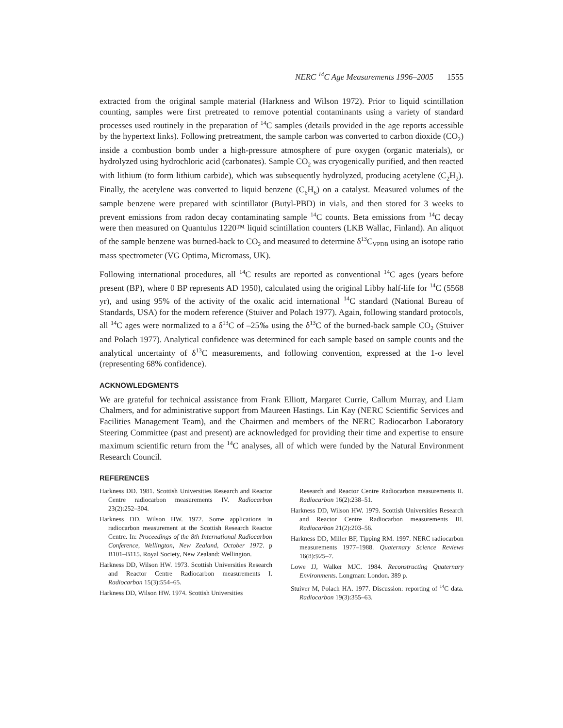NERC <sup>14</sup>C Age Measurements 1996–2005 1555
extracted from the original sample material (Harkness and Wilson 1972). Prior to liquid scintillation counting, samples were first pretreated to remove potential contaminants using a variety of standard processes used routinely in the preparation of <sup>14</sup>C samples (details provided in the age reports accessible by the hypertext links). Following pretreatment, the sample carbon was converted to carbon dioxide (CO<sub>2</sub>) inside a combustion bomb under a high-pressure atmosphere of pure oxygen (organic materials), or hydrolyzed using hydrochloric acid (carbonates). Sample CO<sub>2</sub> was cryogenically purified, and then reacted with lithium (to form lithium carbide), which was subsequently hydrolyzed, producing acetylene (C<sub>2</sub>H<sub>2</sub>). Finally, the acetylene was converted to liquid benzene (C<sub>6</sub>H<sub>6</sub>) on a catalyst. Measured volumes of the sample benzene were prepared with scintillator (Butyl-PBD) in vials, and then stored for 3 weeks to prevent emissions from radon decay contaminating sample <sup>14</sup>C counts. Beta emissions from <sup>14</sup>C decay were then measured on Quantulus 1220™ liquid scintillation counters (LKB Wallac, Finland). An aliquot of the sample benzene was burned-back to CO<sub>2</sub> and measured to determine δ<sup>13</sup>C<sub>VPDB</sub> using an isotope ratio mass spectrometer (VG Optima, Micromass, UK).
Following international procedures, all <sup>14</sup>C results are reported as conventional <sup>14</sup>C ages (years before present (BP), where 0 BP represents AD 1950), calculated using the original Libby half-life for <sup>14</sup>C (5568 yr), and using 95% of the activity of the oxalic acid international <sup>14</sup>C standard (National Bureau of Standards, USA) for the modern reference (Stuiver and Polach 1977). Again, following standard protocols, all <sup>14</sup>C ages were normalized to a δ<sup>13</sup>C of –25‰ using the δ<sup>13</sup>C of the burned-back sample CO<sub>2</sub> (Stuiver and Polach 1977). Analytical confidence was determined for each sample based on sample counts and the analytical uncertainty of δ<sup>13</sup>C measurements, and following convention, expressed at the 1-σ level (representing 68% confidence).
ACKNOWLEDGMENTS
We are grateful for technical assistance from Frank Elliott, Margaret Currie, Callum Murray, and Liam Chalmers, and for administrative support from Maureen Hastings. Lin Kay (NERC Scientific Services and Facilities Management Team), and the Chairmen and members of the NERC Radiocarbon Laboratory Steering Committee (past and present) are acknowledged for providing their time and expertise to ensure maximum scientific return from the <sup>14</sup>C analyses, all of which were funded by the Natural Environment Research Council.
REFERENCES
Harkness DD. 1981. Scottish Universities Research and Reactor Centre radiocarbon measurements IV. Radiocarbon 23(2):252–304.
Harkness DD, Wilson HW. 1972. Some applications in radiocarbon measurement at the Scottish Research Reactor Centre. In: Proceedings of the 8th International Radiocarbon Conference, Wellington, New Zealand, October 1972. p B101–B115. Royal Society, New Zealand: Wellington.
Harkness DD, Wilson HW. 1973. Scottish Universities Research and Reactor Centre Radiocarbon measurements I. Radiocarbon 15(3):554–65.
Harkness DD, Wilson HW. 1974. Scottish Universities
Research and Reactor Centre Radiocarbon measurements II. Radiocarbon 16(2):238–51.
Harkness DD, Wilson HW. 1979. Scottish Universities Research and Reactor Centre Radiocarbon measurements III. Radiocarbon 21(2):203–56.
Harkness DD, Miller BF, Tipping RM. 1997. NERC radiocarbon measurements 1977–1988. Quaternary Science Reviews 16(8):925–7.
Lowe JJ, Walker MJC. 1984. Reconstructing Quaternary Environments. Longman: London. 389 p.
Stuiver M, Polach HA. 1977. Discussion: reporting of <sup>14</sup>C data. Radiocarbon 19(3):355–63.